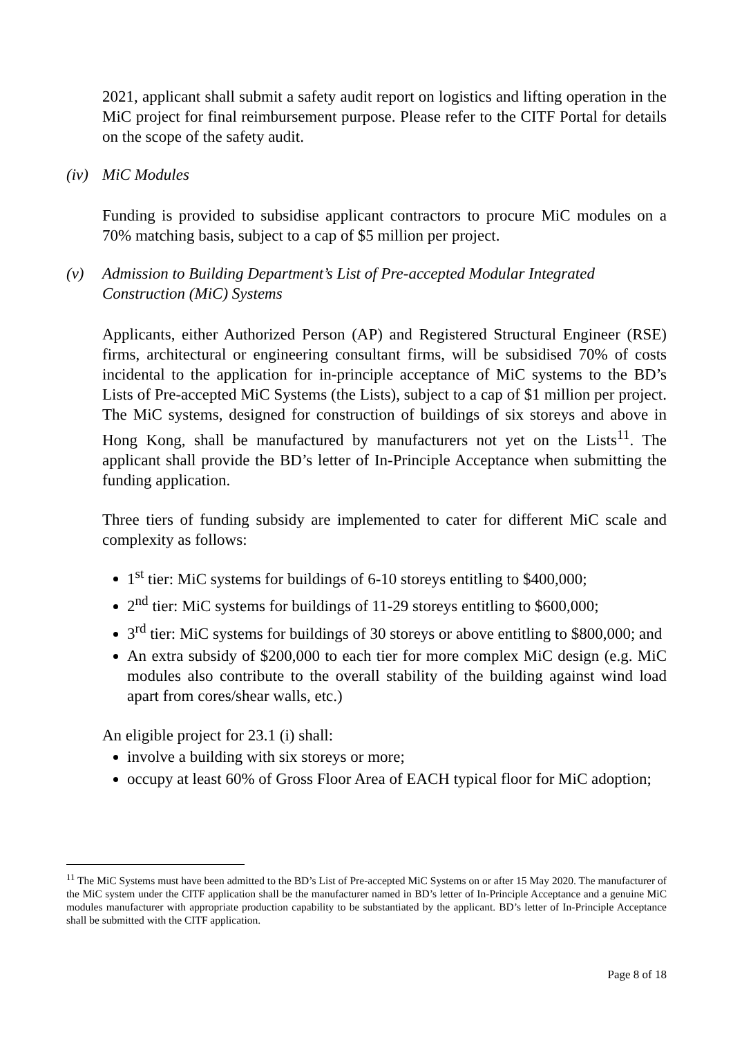2021, applicant shall submit a safety audit report on logistics and lifting operation in the MiC project for final reimbursement purpose. Please refer to the CITF Portal for details on the scope of the safety audit.
(iv) MiC Modules
Funding is provided to subsidise applicant contractors to procure MiC modules on a 70% matching basis, subject to a cap of $5 million per project.
(v) Admission to Building Department’s List of Pre-accepted Modular Integrated Construction (MiC) Systems
Applicants, either Authorized Person (AP) and Registered Structural Engineer (RSE) firms, architectural or engineering consultant firms, will be subsidised 70% of costs incidental to the application for in-principle acceptance of MiC systems to the BD’s Lists of Pre-accepted MiC Systems (the Lists), subject to a cap of $1 million per project. The MiC systems, designed for construction of buildings of six storeys and above in Hong Kong, shall be manufactured by manufacturers not yet on the Lists<sup>11</sup>. The applicant shall provide the BD’s letter of In-Principle Acceptance when submitting the funding application.
Three tiers of funding subsidy are implemented to cater for different MiC scale and complexity as follows:
1<sup>st</sup> tier: MiC systems for buildings of 6-10 storeys entitling to $400,000;
2<sup>nd</sup> tier: MiC systems for buildings of 11-29 storeys entitling to $600,000;
3<sup>rd</sup> tier: MiC systems for buildings of 30 storeys or above entitling to $800,000; and
An extra subsidy of $200,000 to each tier for more complex MiC design (e.g. MiC modules also contribute to the overall stability of the building against wind load apart from cores/shear walls, etc.)
An eligible project for 23.1 (i) shall:
involve a building with six storeys or more;
occupy at least 60% of Gross Floor Area of EACH typical floor for MiC adoption;
<sup>11</sup> The MiC Systems must have been admitted to the BD’s List of Pre-accepted MiC Systems on or after 15 May 2020. The manufacturer of the MiC system under the CITF application shall be the manufacturer named in BD’s letter of In-Principle Acceptance and a genuine MiC modules manufacturer with appropriate production capability to be substantiated by the applicant. BD’s letter of In-Principle Acceptance shall be submitted with the CITF application.
Page 8 of 18